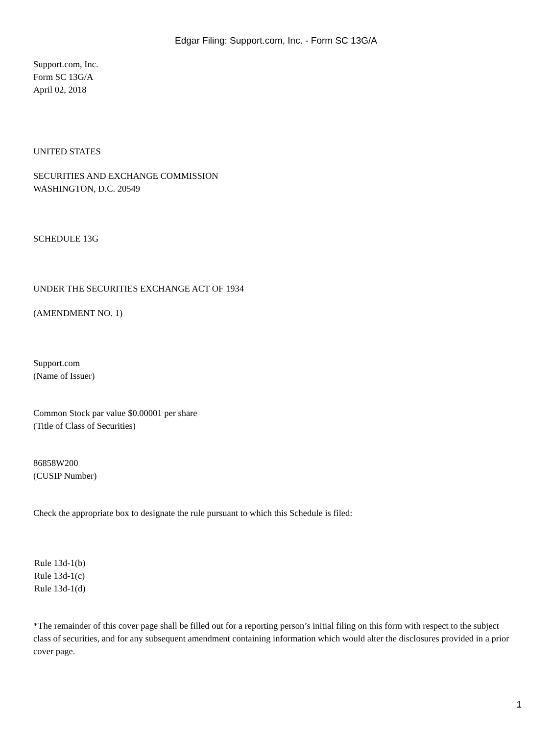Edgar Filing: Support.com, Inc. - Form SC 13G/A
Support.com, Inc.
Form SC 13G/A
April 02, 2018
UNITED STATES
SECURITIES AND EXCHANGE COMMISSION
WASHINGTON, D.C. 20549
SCHEDULE 13G
UNDER THE SECURITIES EXCHANGE ACT OF 1934
(AMENDMENT NO. 1)
Support.com
(Name of Issuer)
Common Stock par value $0.00001 per share
(Title of Class of Securities)
86858W200
(CUSIP Number)
Check the appropriate box to designate the rule pursuant to which this Schedule is filed:
Rule 13d-1(b)
Rule 13d-1(c)
Rule 13d-1(d)
*The remainder of this cover page shall be filled out for a reporting person’s initial filing on this form with respect to the subject class of securities, and for any subsequent amendment containing information which would alter the disclosures provided in a prior cover page.
1